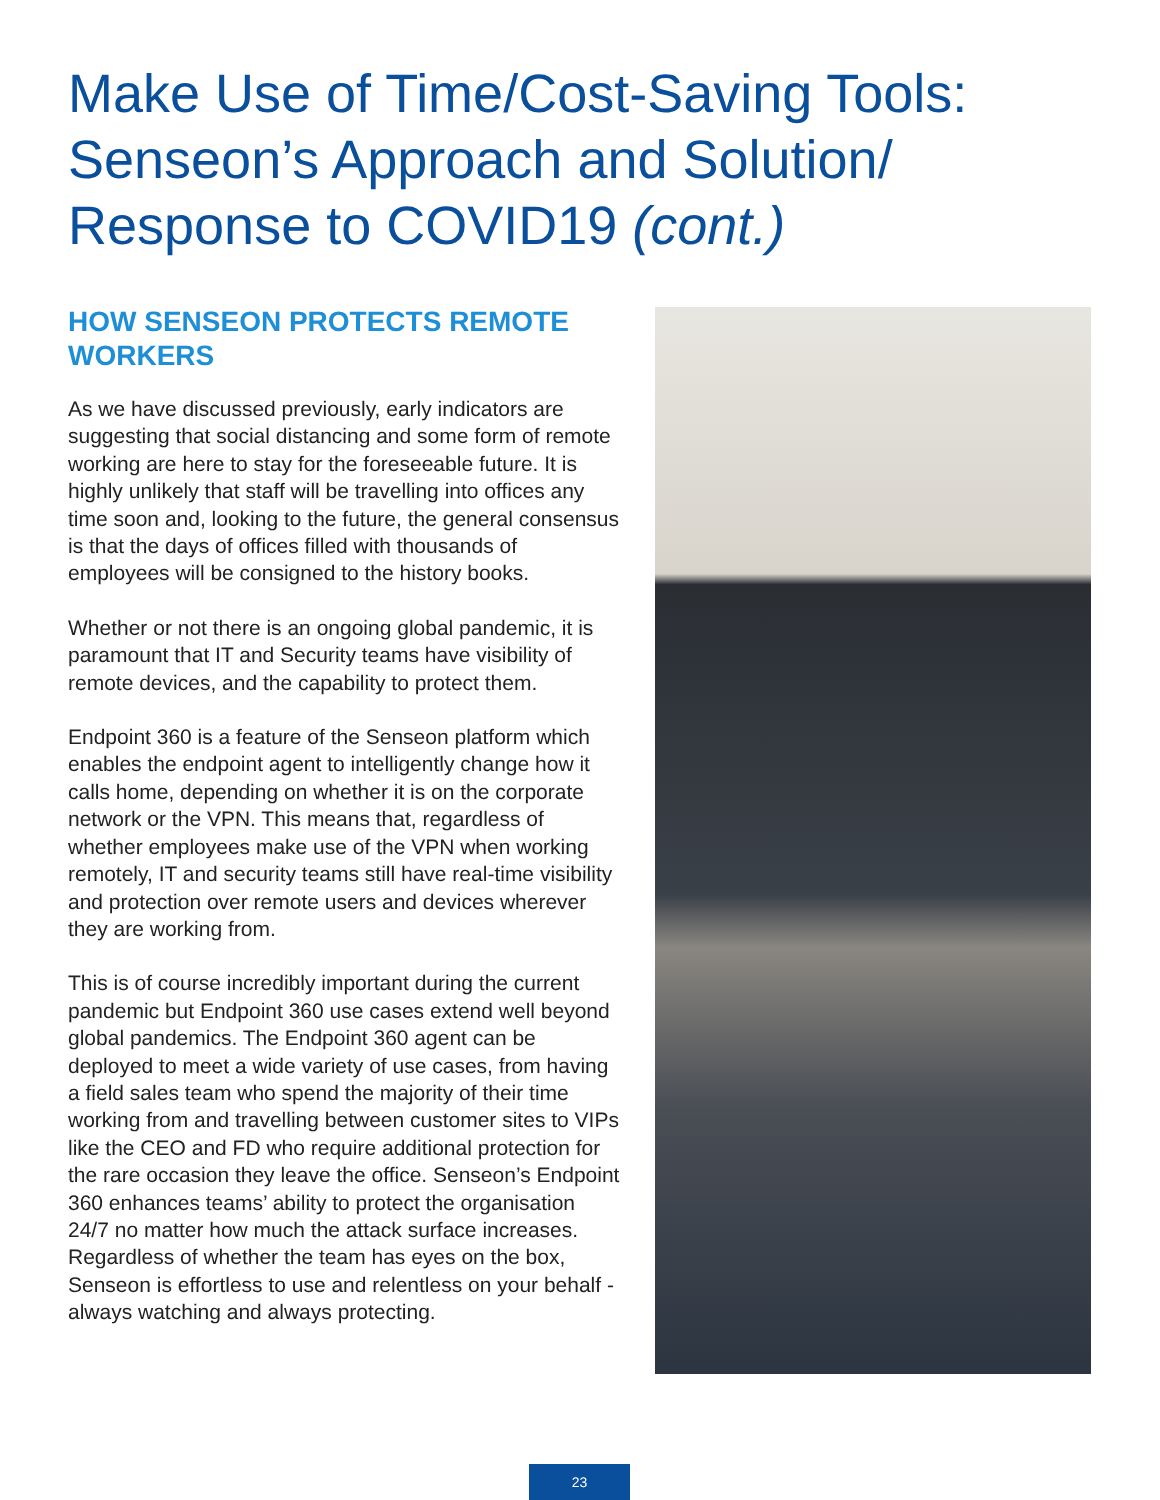Make Use of Time/Cost-Saving Tools: Senseon’s Approach and Solution/ Response to COVID19 (cont.)
HOW SENSEON PROTECTS REMOTE WORKERS
As we have discussed previously, early indicators are suggesting that social distancing and some form of remote working are here to stay for the foreseeable future. It is highly unlikely that staff will be travelling into offices any time soon and, looking to the future, the general consensus is that the days of offices filled with thousands of employees will be consigned to the history books.
Whether or not there is an ongoing global pandemic, it is paramount that IT and Security teams have visibility of remote devices, and the capability to protect them.
Endpoint 360 is a feature of the Senseon platform which enables the endpoint agent to intelligently change how it calls home, depending on whether it is on the corporate network or the VPN. This means that, regardless of whether employees make use of the VPN when working remotely, IT and security teams still have real-time visibility and protection over remote users and devices wherever they are working from.
This is of course incredibly important during the current pandemic but Endpoint 360 use cases extend well beyond global pandemics. The Endpoint 360 agent can be deployed to meet a wide variety of use cases, from having a field sales team who spend the majority of their time working from and travelling between customer sites to VIPs like the CEO and FD who require additional protection for the rare occasion they leave the office. Senseon’s Endpoint 360 enhances teams’ ability to protect the organisation 24/7 no matter how much the attack surface increases. Regardless of whether the team has eyes on the box, Senseon is effortless to use and relentless on your behalf - always watching and always protecting.
23